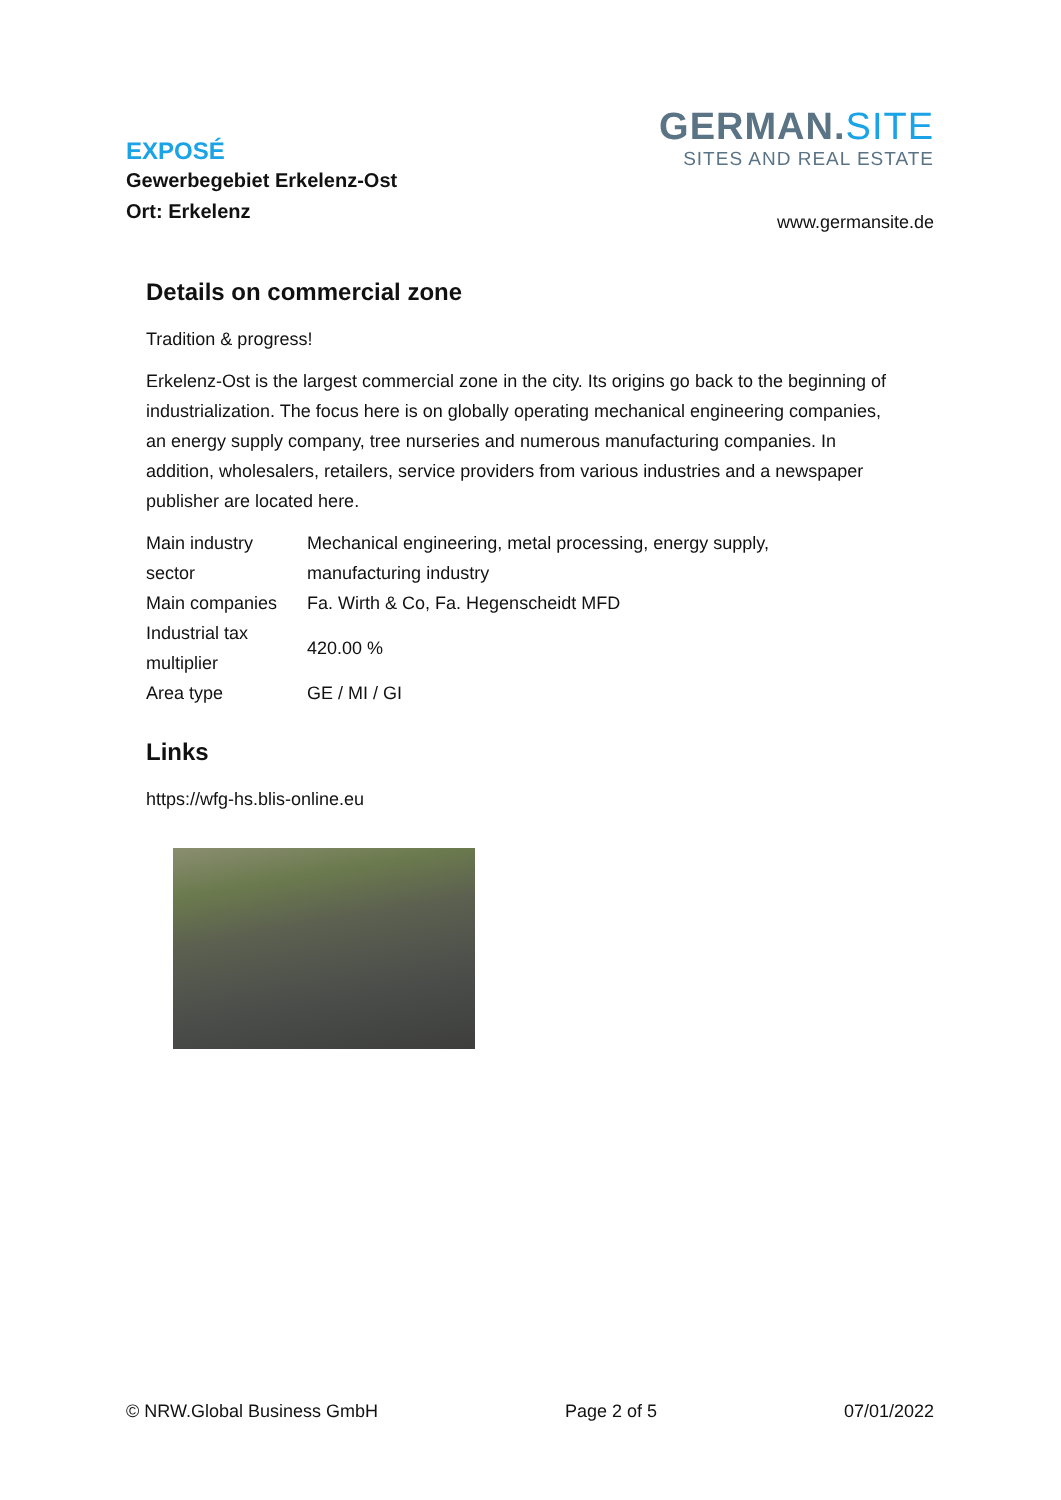EXPOSÉ
Gewerbegebiet Erkelenz-Ost
Ort: Erkelenz
GERMAN.SITE
SITES AND REAL ESTATE
www.germansite.de
Details on commercial zone
Tradition & progress!
Erkelenz-Ost is the largest commercial zone in the city. Its origins go back to the beginning of industrialization. The focus here is on globally operating mechanical engineering companies, an energy supply company, tree nurseries and numerous manufacturing companies. In addition, wholesalers, retailers, service providers from various industries and a newspaper publisher are located here.
| Main industry sector | Mechanical engineering, metal processing, energy supply, manufacturing industry |
| Main companies | Fa. Wirth & Co, Fa. Hegenscheidt MFD |
| Industrial tax multiplier | 420.00 % |
| Area type | GE / MI / GI |
Links
https://wfg-hs.blis-online.eu
© NRW.Global Business GmbH Page 2 of 5 07/01/2022